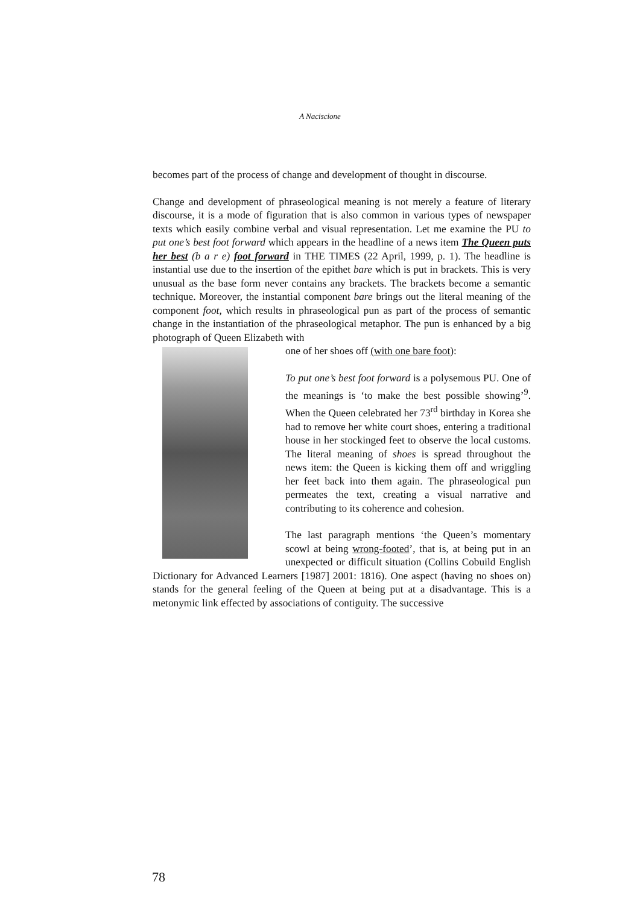A Naciscione
becomes part of the process of change and development of thought in discourse.
Change and development of phraseological meaning is not merely a feature of literary discourse, it is a mode of figuration that is also common in various types of newspaper texts which easily combine verbal and visual representation. Let me examine the PU to put one’s best foot forward which appears in the headline of a news item The Queen puts her best (b a r e) foot forward in THE TIMES (22 April, 1999, p. 1). The headline is instantial use due to the insertion of the epithet bare which is put in brackets. This is very unusual as the base form never contains any brackets. The brackets become a semantic technique. Moreover, the instantial component bare brings out the literal meaning of the component foot, which results in phraseological pun as part of the process of semantic change in the instantiation of the phraseological metaphor. The pun is enhanced by a big photograph of Queen Elizabeth with
one of her shoes off (with one bare foot):
To put one’s best foot forward is a polysemous PU. One of the meanings is ‘to make the best possible showing’<sup>9</sup>. When the Queen celebrated her 73<sup>rd</sup> birthday in Korea she had to remove her white court shoes, entering a traditional house in her stockinged feet to observe the local customs. The literal meaning of shoes is spread throughout the news item: the Queen is kicking them off and wriggling her feet back into them again. The phraseological pun permeates the text, creating a visual narrative and contributing to its coherence and cohesion.
The last paragraph mentions ‘the Queen’s momentary scowl at being wrong-footed’, that is, at being put in an unexpected or difficult situation (Collins Cobuild English Dictionary for Advanced Learners [1987] 2001: 1816). One aspect (having no shoes on) stands for the general feeling of the Queen at being put at a disadvantage. This is a metonymic link effected by associations of contiguity. The successive
78